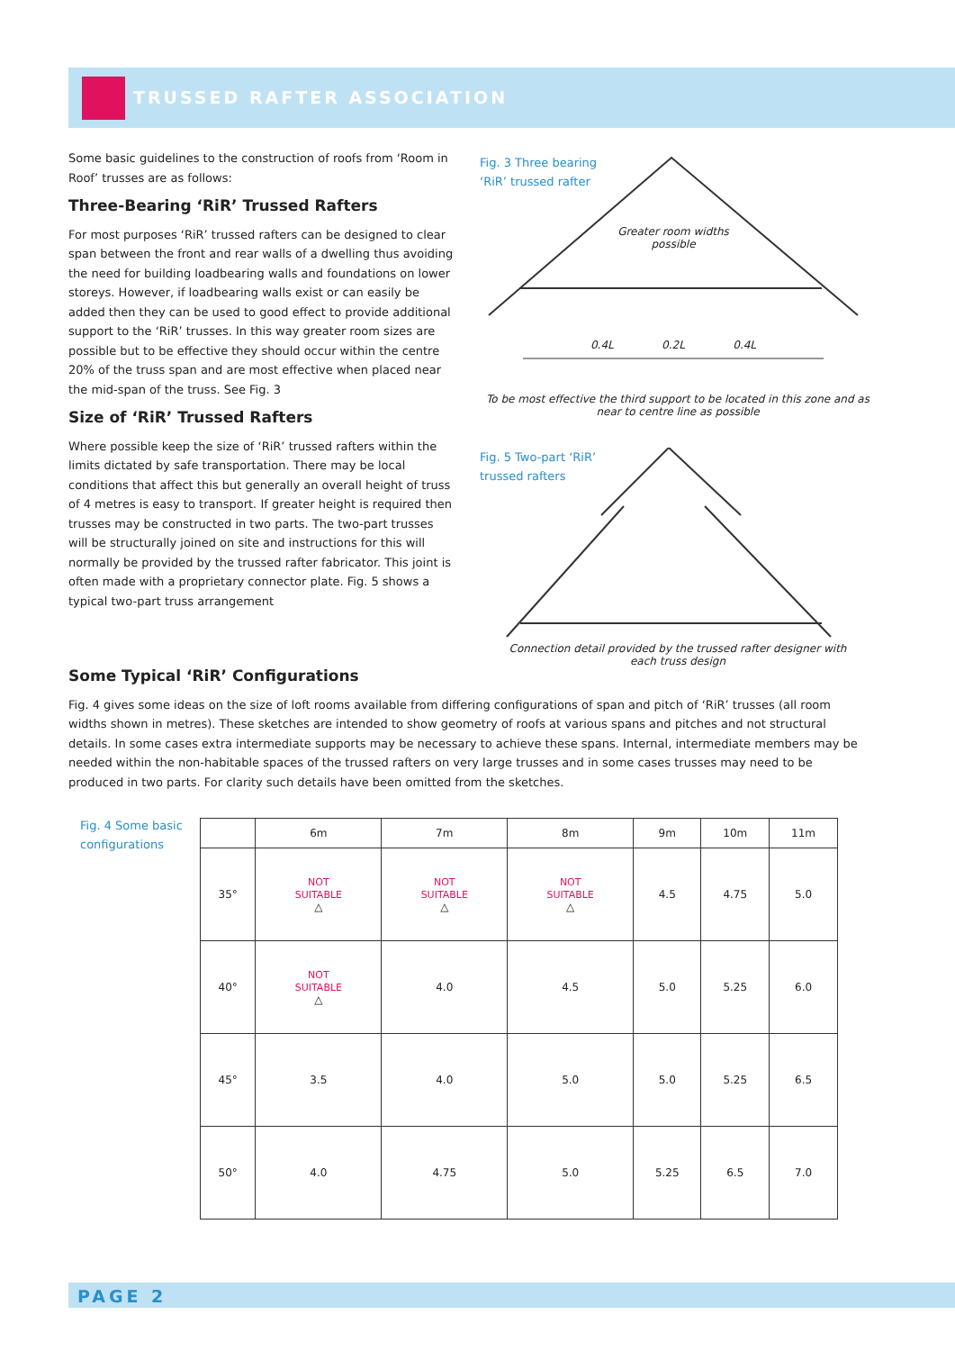TRUSSED RAFTER ASSOCIATION
Some basic guidelines to the construction of roofs from ‘Room in Roof’ trusses are as follows:
Three-Bearing ‘RiR’ Trussed Rafters
For most purposes ‘RiR’ trussed rafters can be designed to clear span between the front and rear walls of a dwelling thus avoiding the need for building loadbearing walls and foundations on lower storeys. However, if loadbearing walls exist or can easily be added then they can be used to good effect to provide additional support to the ‘RiR’ trusses. In this way greater room sizes are possible but to be effective they should occur within the centre 20% of the truss span and are most effective when placed near the mid-span of the truss. See Fig. 3
Size of ‘RiR’ Trussed Rafters
Where possible keep the size of ‘RiR’ trussed rafters within the limits dictated by safe transportation. There may be local conditions that affect this but generally an overall height of truss of 4 metres is easy to transport. If greater height is required then trusses may be constructed in two parts. The two-part trusses will be structurally joined on site and instructions for this will normally be provided by the trussed rafter fabricator. This joint is often made with a proprietary connector plate. Fig. 5 shows a typical two-part truss arrangement
Fig. 3 Three bearing
‘RiR’ trussed rafter
Greater room widths possible
0.4L 0.2L 0.4L
To be most effective the third support to be located in this zone and as near to centre line as possible
Fig. 5 Two-part ‘RiR’
trussed rafters
Connection detail provided by the trussed rafter designer with each truss design
Some Typical ‘RiR’ Configurations
Fig. 4 gives some ideas on the size of loft rooms available from differing configurations of span and pitch of ‘RiR’ trusses (all room widths shown in metres). These sketches are intended to show geometry of roofs at various spans and pitches and not structural details. In some cases extra intermediate supports may be necessary to achieve these spans. Internal, intermediate members may be needed within the non-habitable spaces of the trussed rafters on very large trusses and in some cases trusses may need to be produced in two parts. For clarity such details have been omitted from the sketches.
Fig. 4 Some basic
configurations
| | 6m | 7m | 8m | 9m | 10m | 11m |
| --- | --- | --- | --- | --- | --- | --- |
| 35° | NOT SUITABLE △ | NOT SUITABLE △ | NOT SUITABLE △ | 4.5 | 4.75 | 5.0 |
| 40° | NOT SUITABLE △ | 4.0 | 4.5 | 5.0 | 5.25 | 6.0 |
| 45° | 3.5 | 4.0 | 5.0 | 5.0 | 5.25 | 6.5 |
| 50° | 4.0 | 4.75 | 5.0 | 5.25 | 6.5 | 7.0 |
PAGE 2